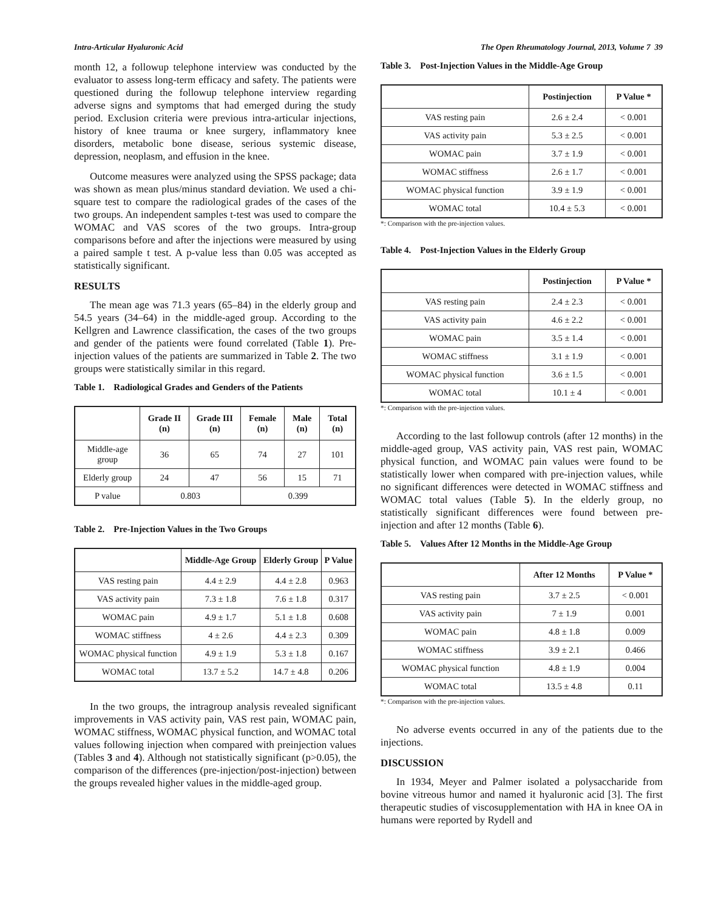Intra-Articular Hyaluronic Acid The Open Rheumatology Journal, 2013, Volume 7 39
month 12, a followup telephone interview was conducted by the evaluator to assess long-term efficacy and safety. The patients were questioned during the followup telephone interview regarding adverse signs and symptoms that had emerged during the study period. Exclusion criteria were previous intra-articular injections, history of knee trauma or knee surgery, inflammatory knee disorders, metabolic bone disease, serious systemic disease, depression, neoplasm, and effusion in the knee.
Outcome measures were analyzed using the SPSS package; data was shown as mean plus/minus standard deviation. We used a chi-square test to compare the radiological grades of the cases of the two groups. An independent samples t-test was used to compare the WOMAC and VAS scores of the two groups. Intra-group comparisons before and after the injections were measured by using a paired sample t test. A p-value less than 0.05 was accepted as statistically significant.
RESULTS
The mean age was 71.3 years (65–84) in the elderly group and 54.5 years (34–64) in the middle-aged group. According to the Kellgren and Lawrence classification, the cases of the two groups and gender of the patients were found correlated (Table 1). Pre-injection values of the patients are summarized in Table 2. The two groups were statistically similar in this regard.
Table 1. Radiological Grades and Genders of the Patients
| | Grade II (n) | Grade III (n) | Female (n) | Male (n) | Total (n) |
| --- | --- | --- | --- | --- | --- |
| Middle-age group | 36 | 65 | 74 | 27 | 101 |
| Elderly group | 24 | 47 | 56 | 15 | 71 |
| P value | 0.803 | | 0.399 | | |
Table 2. Pre-Injection Values in the Two Groups
| | Middle-Age Group | Elderly Group | P Value |
| --- | --- | --- | --- |
| VAS resting pain | 4.4 ± 2.9 | 4.4 ± 2.8 | 0.963 |
| VAS activity pain | 7.3 ± 1.8 | 7.6 ± 1.8 | 0.317 |
| WOMAC pain | 4.9 ± 1.7 | 5.1 ± 1.8 | 0.608 |
| WOMAC stiffness | 4 ± 2.6 | 4.4 ± 2.3 | 0.309 |
| WOMAC physical function | 4.9 ± 1.9 | 5.3 ± 1.8 | 0.167 |
| WOMAC total | 13.7 ± 5.2 | 14.7 ± 4.8 | 0.206 |
In the two groups, the intragroup analysis revealed significant improvements in VAS activity pain, VAS rest pain, WOMAC pain, WOMAC stiffness, WOMAC physical function, and WOMAC total values following injection when compared with preinjection values (Tables 3 and 4). Although not statistically significant (p>0.05), the comparison of the differences (pre-injection/post-injection) between the groups revealed higher values in the middle-aged group.
Table 3. Post-Injection Values in the Middle-Age Group
| | Postinjection | P Value * |
| --- | --- | --- |
| VAS resting pain | 2.6 ± 2.4 | < 0.001 |
| VAS activity pain | 5.3 ± 2.5 | < 0.001 |
| WOMAC pain | 3.7 ± 1.9 | < 0.001 |
| WOMAC stiffness | 2.6 ± 1.7 | < 0.001 |
| WOMAC physical function | 3.9 ± 1.9 | < 0.001 |
| WOMAC total | 10.4 ± 5.3 | < 0.001 |
*: Comparison with the pre-injection values.
Table 4. Post-Injection Values in the Elderly Group
| | Postinjection | P Value * |
| --- | --- | --- |
| VAS resting pain | 2.4 ± 2.3 | < 0.001 |
| VAS activity pain | 4.6 ± 2.2 | < 0.001 |
| WOMAC pain | 3.5 ± 1.4 | < 0.001 |
| WOMAC stiffness | 3.1 ± 1.9 | < 0.001 |
| WOMAC physical function | 3.6 ± 1.5 | < 0.001 |
| WOMAC total | 10.1 ± 4 | < 0.001 |
*: Comparison with the pre-injection values.
According to the last followup controls (after 12 months) in the middle-aged group, VAS activity pain, VAS rest pain, WOMAC physical function, and WOMAC pain values were found to be statistically lower when compared with pre-injection values, while no significant differences were detected in WOMAC stiffness and WOMAC total values (Table 5). In the elderly group, no statistically significant differences were found between pre-injection and after 12 months (Table 6).
Table 5. Values After 12 Months in the Middle-Age Group
| | After 12 Months | P Value * |
| --- | --- | --- |
| VAS resting pain | 3.7 ± 2.5 | < 0.001 |
| VAS activity pain | 7 ± 1.9 | 0.001 |
| WOMAC pain | 4.8 ± 1.8 | 0.009 |
| WOMAC stiffness | 3.9 ± 2.1 | 0.466 |
| WOMAC physical function | 4.8 ± 1.9 | 0.004 |
| WOMAC total | 13.5 ± 4.8 | 0.11 |
*: Comparison with the pre-injection values.
No adverse events occurred in any of the patients due to the injections.
DISCUSSION
In 1934, Meyer and Palmer isolated a polysaccharide from bovine vitreous humor and named it hyaluronic acid [3]. The first therapeutic studies of viscosupplementation with HA in knee OA in humans were reported by Rydell and